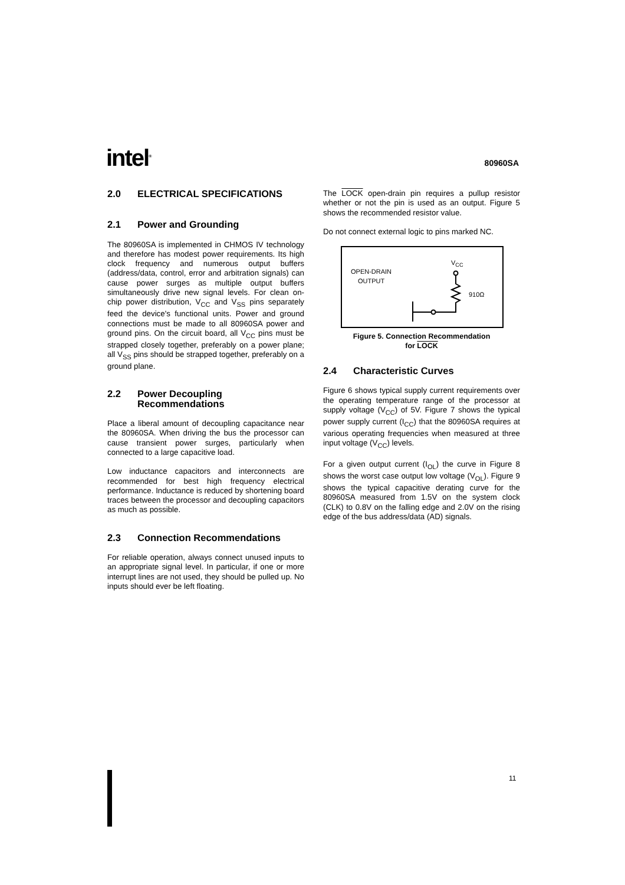intel<sup>®</sup>
80960SA
2.0 ELECTRICAL SPECIFICATIONS
2.1 Power and Grounding
The 80960SA is implemented in CHMOS IV technology and therefore has modest power requirements. Its high clock frequency and numerous output buffers (address/data, control, error and arbitration signals) can cause power surges as multiple output buffers simultaneously drive new signal levels. For clean on-chip power distribution, V<sub>CC</sub> and V<sub>SS</sub> pins separately feed the device's functional units. Power and ground connections must be made to all 80960SA power and ground pins. On the circuit board, all V<sub>CC</sub> pins must be strapped closely together, preferably on a power plane; all V<sub>SS</sub> pins should be strapped together, preferably on a ground plane.
2.2 Power Decoupling
Recommendations
Place a liberal amount of decoupling capacitance near the 80960SA. When driving the bus the processor can cause transient power surges, particularly when connected to a large capacitive load.
Low inductance capacitors and interconnects are recommended for best high frequency electrical performance. Inductance is reduced by shortening board traces between the processor and decoupling capacitors as much as possible.
2.3 Connection Recommendations
For reliable operation, always connect unused inputs to an appropriate signal level. In particular, if one or more interrupt lines are not used, they should be pulled up. No inputs should ever be left floating.
The LOCK open-drain pin requires a pullup resistor whether or not the pin is used as an output. Figure 5 shows the recommended resistor value.
Do not connect external logic to pins marked NC.
OPEN-DRAIN
OUTPUT
V<sub>CC</sub>
910Ω
Figure 5. Connection Recommendation
for LOCK
2.4 Characteristic Curves
Figure 6 shows typical supply current requirements over the operating temperature range of the processor at supply voltage (V<sub>CC</sub>) of 5V. Figure 7 shows the typical power supply current (I<sub>CC</sub>) that the 80960SA requires at various operating frequencies when measured at three input voltage (V<sub>CC</sub>) levels.
For a given output current (I<sub>OL</sub>) the curve in Figure 8 shows the worst case output low voltage (V<sub>OL</sub>). Figure 9 shows the typical capacitive derating curve for the 80960SA measured from 1.5V on the system clock (CLK) to 0.8V on the falling edge and 2.0V on the rising edge of the bus address/data (AD) signals.
11